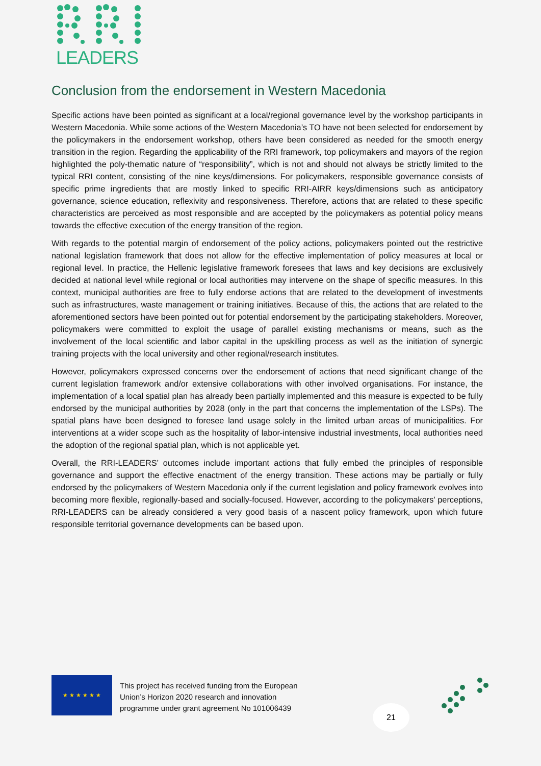LEADERS
Conclusion from the endorsement in Western Macedonia
Specific actions have been pointed as significant at a local/regional governance level by the workshop participants in Western Macedonia. While some actions of the Western Macedonia’s TO have not been selected for endorsement by the policymakers in the endorsement workshop, others have been considered as needed for the smooth energy transition in the region. Regarding the applicability of the RRI framework, top policymakers and mayors of the region highlighted the poly-thematic nature of “responsibility”, which is not and should not always be strictly limited to the typical RRI content, consisting of the nine keys/dimensions. For policymakers, responsible governance consists of specific prime ingredients that are mostly linked to specific RRI-AIRR keys/dimensions such as anticipatory governance, science education, reflexivity and responsiveness. Therefore, actions that are related to these specific characteristics are perceived as most responsible and are accepted by the policymakers as potential policy means towards the effective execution of the energy transition of the region.
With regards to the potential margin of endorsement of the policy actions, policymakers pointed out the restrictive national legislation framework that does not allow for the effective implementation of policy measures at local or regional level. In practice, the Hellenic legislative framework foresees that laws and key decisions are exclusively decided at national level while regional or local authorities may intervene on the shape of specific measures. In this context, municipal authorities are free to fully endorse actions that are related to the development of investments such as infrastructures, waste management or training initiatives. Because of this, the actions that are related to the aforementioned sectors have been pointed out for potential endorsement by the participating stakeholders. Moreover, policymakers were committed to exploit the usage of parallel existing mechanisms or means, such as the involvement of the local scientific and labor capital in the upskilling process as well as the initiation of synergic training projects with the local university and other regional/research institutes.
However, policymakers expressed concerns over the endorsement of actions that need significant change of the current legislation framework and/or extensive collaborations with other involved organisations. For instance, the implementation of a local spatial plan has already been partially implemented and this measure is expected to be fully endorsed by the municipal authorities by 2028 (only in the part that concerns the implementation of the LSPs). The spatial plans have been designed to foresee land usage solely in the limited urban areas of municipalities. For interventions at a wider scope such as the hospitality of labor-intensive industrial investments, local authorities need the adoption of the regional spatial plan, which is not applicable yet.
Overall, the RRI-LEADERS’ outcomes include important actions that fully embed the principles of responsible governance and support the effective enactment of the energy transition. These actions may be partially or fully endorsed by the policymakers of Western Macedonia only if the current legislation and policy framework evolves into becoming more flexible, regionally-based and socially-focused. However, according to the policymakers’ perceptions, RRI-LEADERS can be already considered a very good basis of a nascent policy framework, upon which future responsible territorial governance developments can be based upon.
★ ★ ★ ★ ★ ★
This project has received funding from the European
Union’s Horizon 2020 research and innovation
programme under grant agreement No 101006439
21